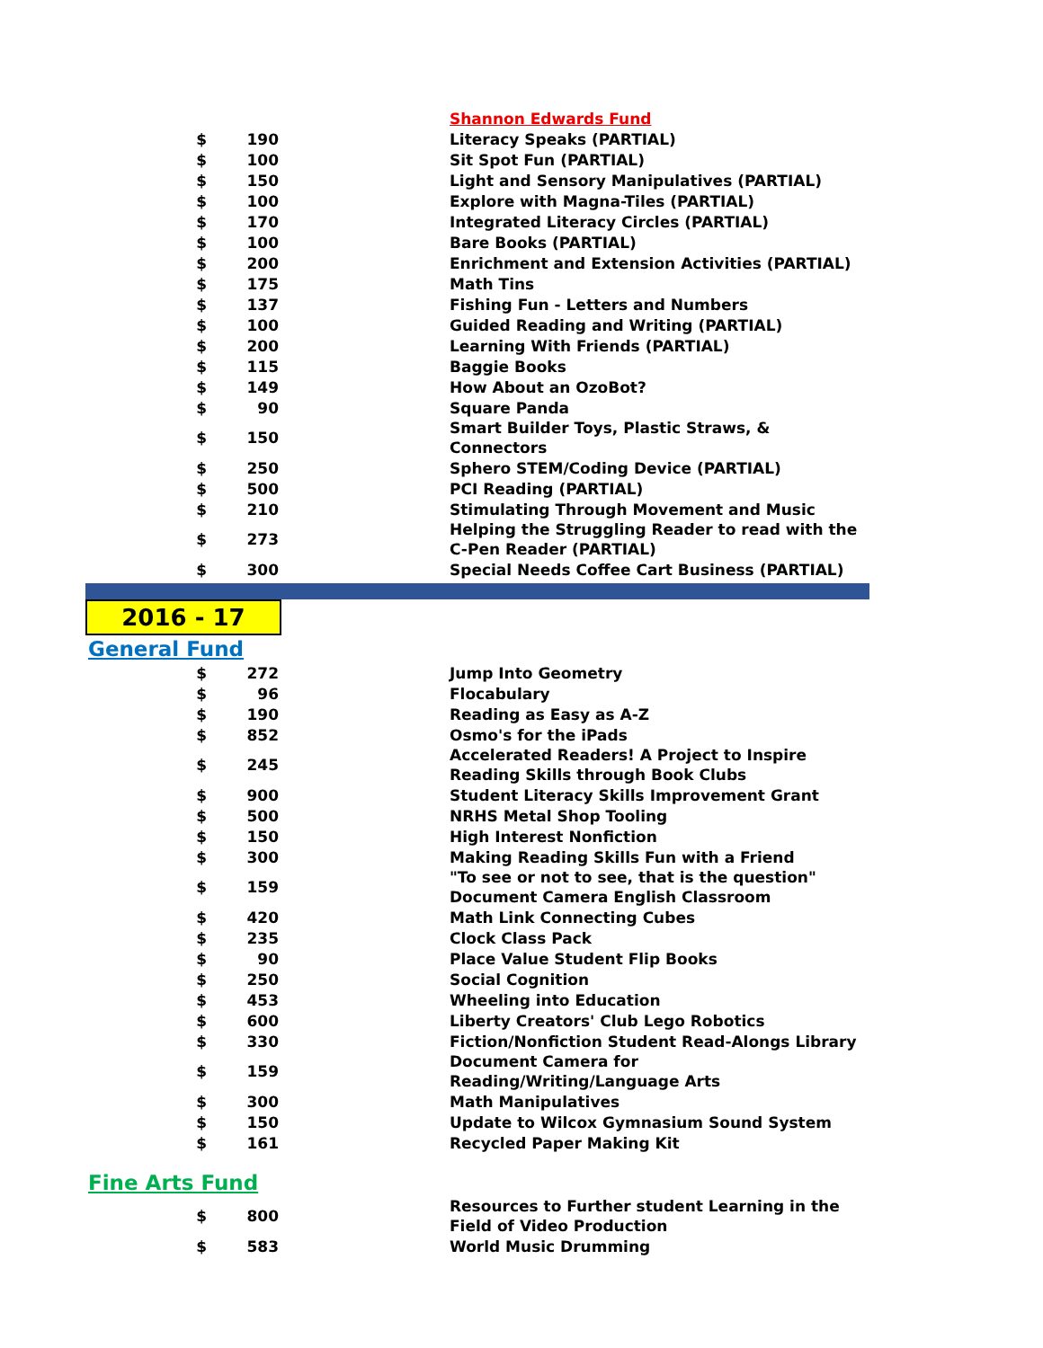| | | | Shannon Edwards Fund |
| $ | 190 | | Literacy Speaks (PARTIAL) |
| $ | 100 | | Sit Spot Fun (PARTIAL) |
| $ | 150 | | Light and Sensory Manipulatives (PARTIAL) |
| $ | 100 | | Explore with Magna-Tiles (PARTIAL) |
| $ | 170 | | Integrated Literacy Circles (PARTIAL) |
| $ | 100 | | Bare Books (PARTIAL) |
| $ | 200 | | Enrichment and Extension Activities (PARTIAL) |
| $ | 175 | | Math Tins |
| $ | 137 | | Fishing Fun - Letters and Numbers |
| $ | 100 | | Guided Reading and Writing (PARTIAL) |
| $ | 200 | | Learning With Friends (PARTIAL) |
| $ | 115 | | Baggie Books |
| $ | 149 | | How About an OzoBot? |
| $ | 90 | | Square Panda |
| $ | 150 | | Smart Builder Toys, Plastic Straws, & Connectors |
| $ | 250 | | Sphero STEM/Coding Device (PARTIAL) |
| $ | 500 | | PCI Reading (PARTIAL) |
| $ | 210 | | Stimulating Through Movement and Music |
| $ | 273 | | Helping the Struggling Reader to read with the C-Pen Reader (PARTIAL) |
| $ | 300 | | Special Needs Coffee Cart Business (PARTIAL) |
2016 - 17
General Fund
| $ | 272 | | Jump Into Geometry |
| $ | 96 | | Flocabulary |
| $ | 190 | | Reading as Easy as A-Z |
| $ | 852 | | Osmo's for the iPads |
| $ | 245 | | Accelerated Readers! A Project to Inspire Reading Skills through Book Clubs |
| $ | 900 | | Student Literacy Skills Improvement Grant |
| $ | 500 | | NRHS Metal Shop Tooling |
| $ | 150 | | High Interest Nonfiction |
| $ | 300 | | Making Reading Skills Fun with a Friend |
| $ | 159 | | "To see or not to see, that is the question" Document Camera English Classroom |
| $ | 420 | | Math Link Connecting Cubes |
| $ | 235 | | Clock Class Pack |
| $ | 90 | | Place Value Student Flip Books |
| $ | 250 | | Social Cognition |
| $ | 453 | | Wheeling into Education |
| $ | 600 | | Liberty Creators' Club Lego Robotics |
| $ | 330 | | Fiction/Nonfiction Student Read-Alongs Library |
| $ | 159 | | Document Camera for Reading/Writing/Language Arts |
| $ | 300 | | Math Manipulatives |
| $ | 150 | | Update to Wilcox Gymnasium Sound System |
| $ | 161 | | Recycled Paper Making Kit |
Fine Arts Fund
| $ | 800 | | Resources to Further student Learning in the Field of Video Production |
| $ | 583 | | World Music Drumming |